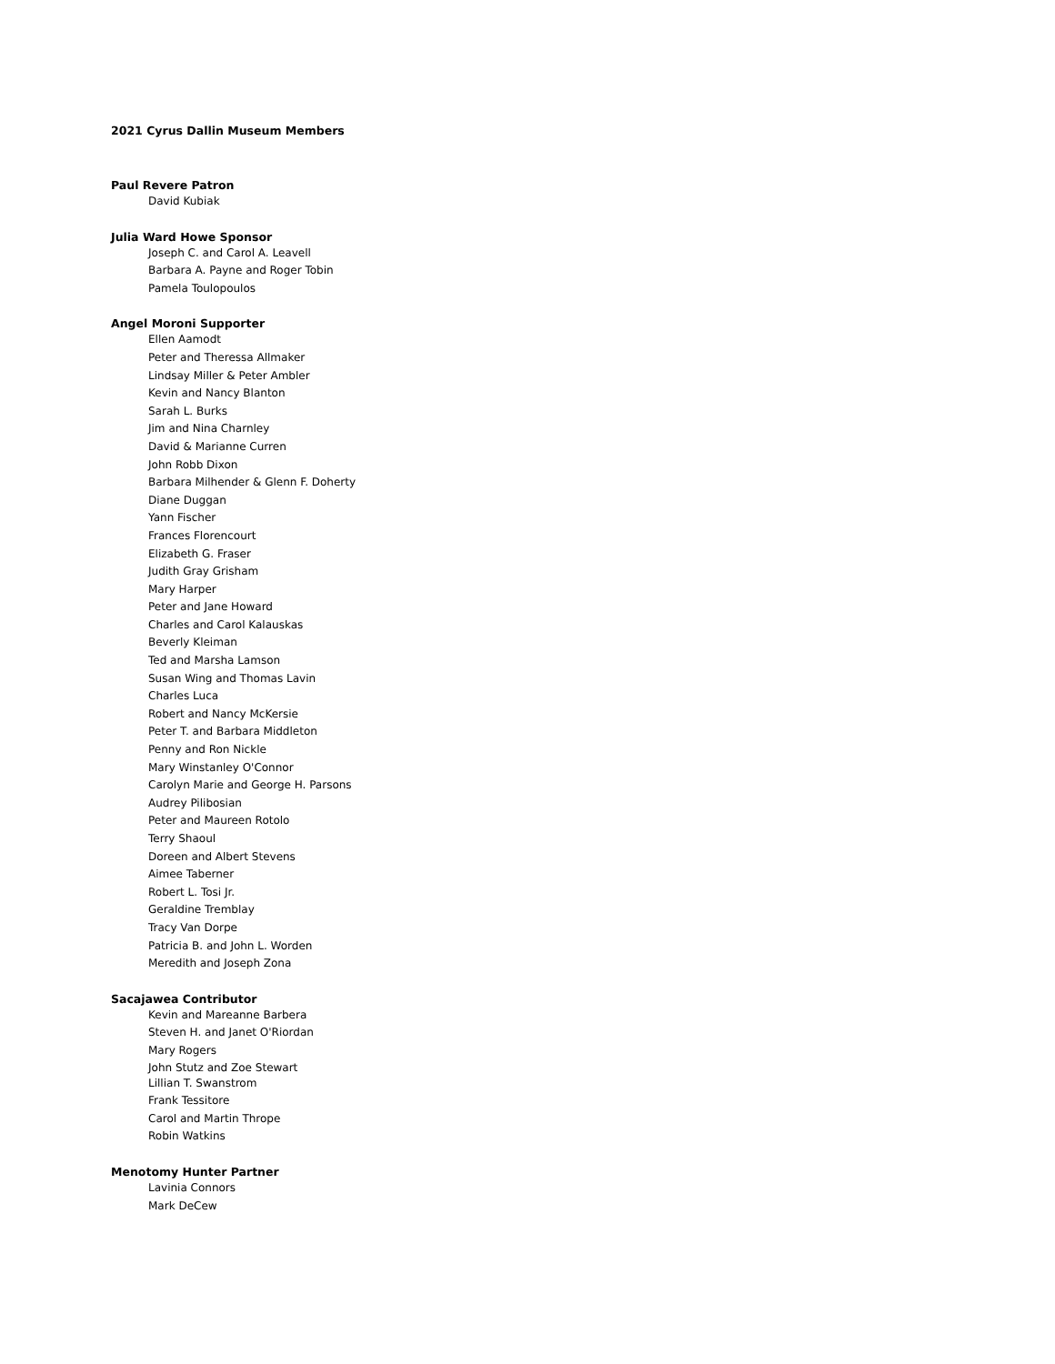2021 Cyrus Dallin Museum Members
Paul Revere Patron
David Kubiak
Julia Ward Howe Sponsor
Joseph C. and Carol A. Leavell
Barbara A. Payne and Roger Tobin
Pamela Toulopoulos
Angel Moroni Supporter
Ellen Aamodt
Peter and Theressa Allmaker
Lindsay Miller & Peter Ambler
Kevin and Nancy Blanton
Sarah L. Burks
Jim and Nina Charnley
David & Marianne Curren
John Robb Dixon
Barbara Milhender & Glenn F. Doherty
Diane Duggan
Yann Fischer
Frances Florencourt
Elizabeth G. Fraser
Judith Gray Grisham
Mary Harper
Peter and Jane Howard
Charles and Carol Kalauskas
Beverly Kleiman
Ted and Marsha Lamson
Susan Wing and Thomas Lavin
Charles Luca
Robert and Nancy McKersie
Peter T. and Barbara Middleton
Penny and Ron Nickle
Mary Winstanley O'Connor
Carolyn Marie and George H. Parsons
Audrey Pilibosian
Peter and Maureen Rotolo
Terry Shaoul
Doreen and Albert Stevens
Aimee Taberner
Robert L. Tosi Jr.
Geraldine Tremblay
Tracy Van Dorpe
Patricia B. and John L. Worden
Meredith and Joseph Zona
Sacajawea Contributor
Kevin and Mareanne Barbera
Steven H. and Janet O'Riordan
Mary Rogers
John Stutz and Zoe Stewart
Lillian T. Swanstrom
Frank Tessitore
Carol and Martin Thrope
Robin Watkins
Menotomy Hunter Partner
Lavinia Connors
Mark DeCew